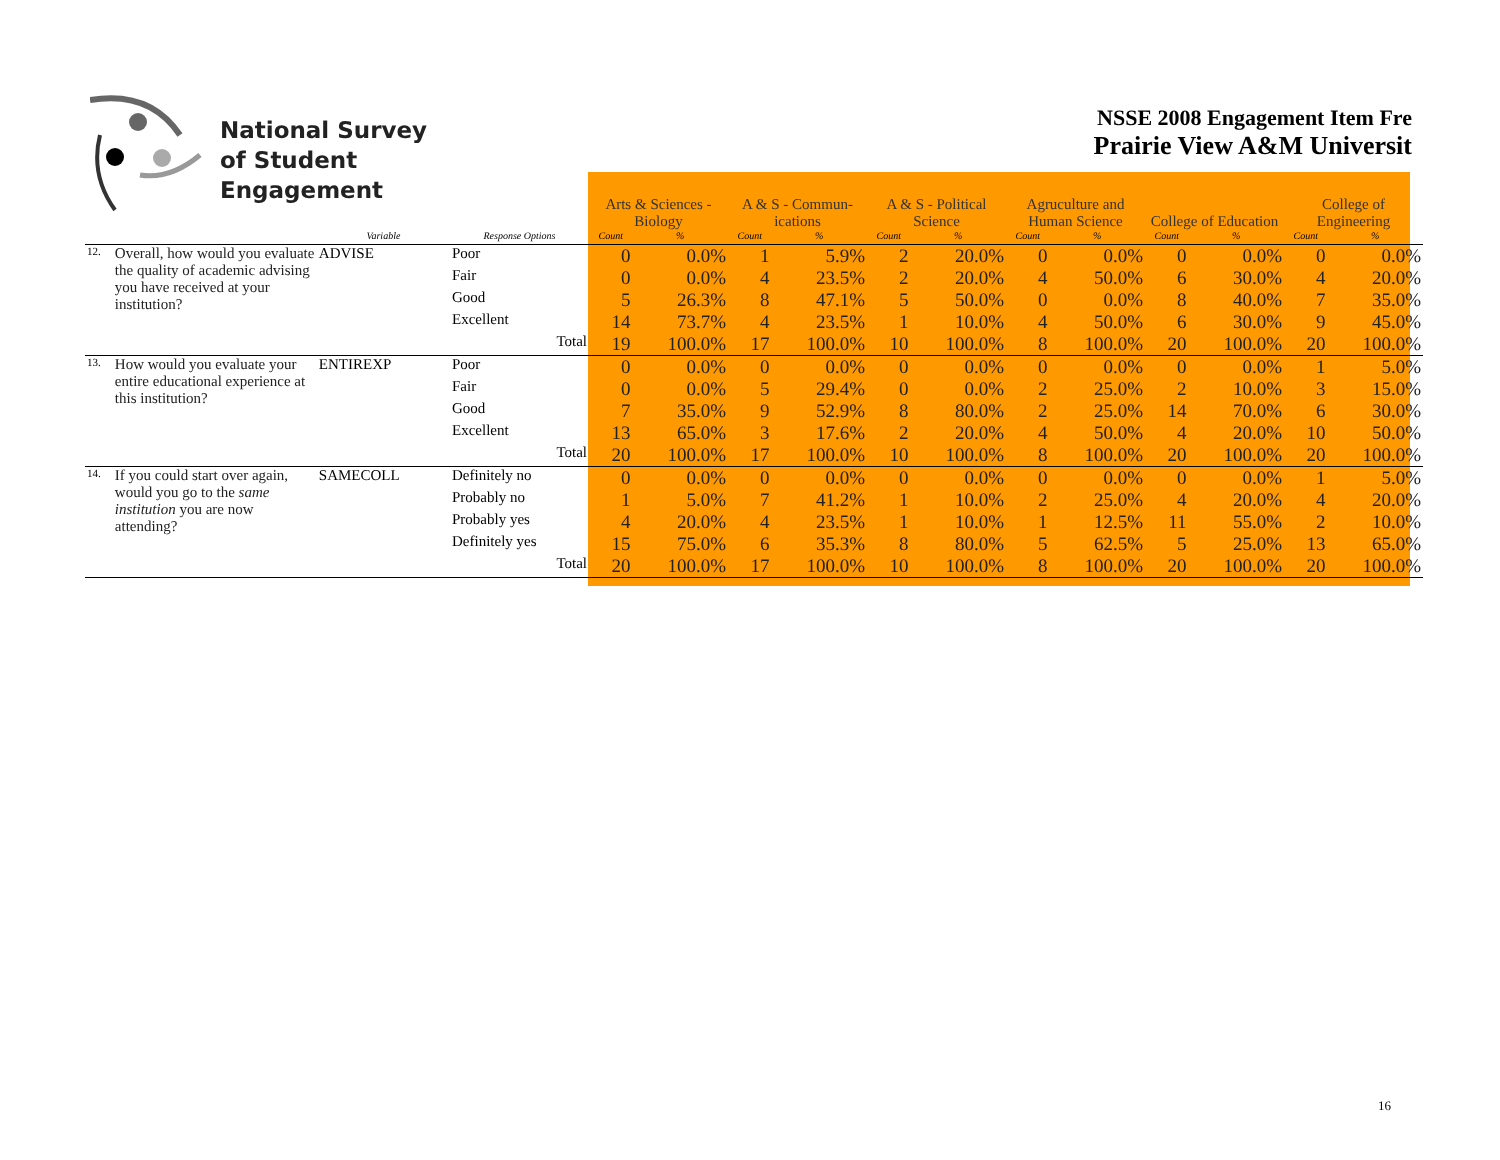National Survey
of Student Engagement
NSSE 2008 Engagement Item Fre
Prairie View A&M Universit
| | | | | Arts & Sciences - Biology | | A & S - Commun- ications | | A & S - Political Science | | Agruculture and Human Science | | College of Education | | College of Engineering | |
| | | Variable | Response Options | Count | % | Count | % | Count | % | Count | % | Count | % | Count | % |
| 12. | Overall, how would you evaluate the quality of academic advising you have received at your institution? | ADVISE | Poor | 0 | 0.0% | 1 | 5.9% | 2 | 20.0% | 0 | 0.0% | 0 | 0.0% | 0 | 0.0% |
| | | | Fair | 0 | 0.0% | 4 | 23.5% | 2 | 20.0% | 4 | 50.0% | 6 | 30.0% | 4 | 20.0% |
| | | | Good | 5 | 26.3% | 8 | 47.1% | 5 | 50.0% | 0 | 0.0% | 8 | 40.0% | 7 | 35.0% |
| | | | Excellent | 14 | 73.7% | 4 | 23.5% | 1 | 10.0% | 4 | 50.0% | 6 | 30.0% | 9 | 45.0% |
| | | | Total | 19 | 100.0% | 17 | 100.0% | 10 | 100.0% | 8 | 100.0% | 20 | 100.0% | 20 | 100.0% |
| 13. | How would you evaluate your entire educational experience at this institution? | ENTIREXP | Poor | 0 | 0.0% | 0 | 0.0% | 0 | 0.0% | 0 | 0.0% | 0 | 0.0% | 1 | 5.0% |
| | | | Fair | 0 | 0.0% | 5 | 29.4% | 0 | 0.0% | 2 | 25.0% | 2 | 10.0% | 3 | 15.0% |
| | | | Good | 7 | 35.0% | 9 | 52.9% | 8 | 80.0% | 2 | 25.0% | 14 | 70.0% | 6 | 30.0% |
| | | | Excellent | 13 | 65.0% | 3 | 17.6% | 2 | 20.0% | 4 | 50.0% | 4 | 20.0% | 10 | 50.0% |
| | | | Total | 20 | 100.0% | 17 | 100.0% | 10 | 100.0% | 8 | 100.0% | 20 | 100.0% | 20 | 100.0% |
| 14. | If you could start over again, would you go to the same institution you are now attending? | SAMECOLL | Definitely no | 0 | 0.0% | 0 | 0.0% | 0 | 0.0% | 0 | 0.0% | 0 | 0.0% | 1 | 5.0% |
| | | | Probably no | 1 | 5.0% | 7 | 41.2% | 1 | 10.0% | 2 | 25.0% | 4 | 20.0% | 4 | 20.0% |
| | | | Probably yes | 4 | 20.0% | 4 | 23.5% | 1 | 10.0% | 1 | 12.5% | 11 | 55.0% | 2 | 10.0% |
| | | | Definitely yes | 15 | 75.0% | 6 | 35.3% | 8 | 80.0% | 5 | 62.5% | 5 | 25.0% | 13 | 65.0% |
| | | | Total | 20 | 100.0% | 17 | 100.0% | 10 | 100.0% | 8 | 100.0% | 20 | 100.0% | 20 | 100.0% |
16